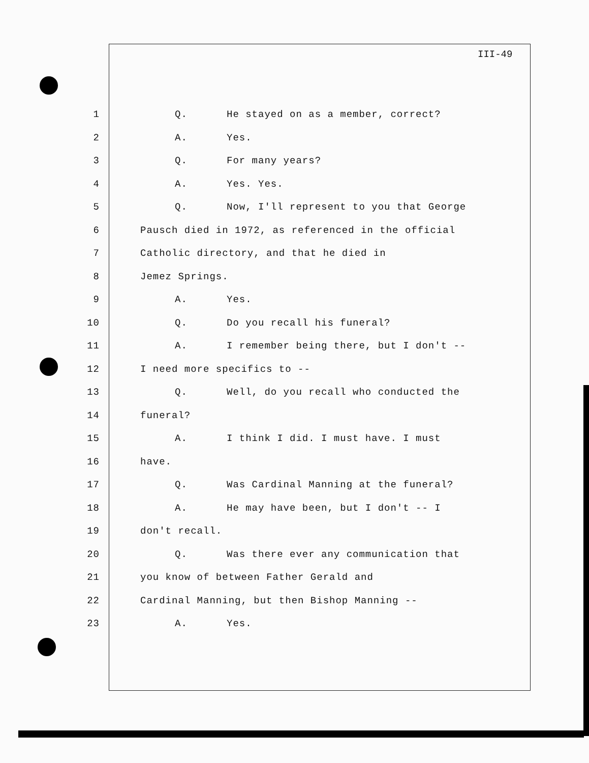III-49
1 Q. He stayed on as a member, correct?
2 A. Yes.
3 Q. For many years?
4 A. Yes. Yes.
5 Q. Now, I'll represent to you that George
6 Pausch died in 1972, as referenced in the official
7 Catholic directory, and that he died in
8 Jemez Springs.
9 A. Yes.
10 Q. Do you recall his funeral?
11 A. I remember being there, but I don't --
12 I need more specifics to --
13 Q. Well, do you recall who conducted the
14 funeral?
15 A. I think I did. I must have. I must
16 have.
17 Q. Was Cardinal Manning at the funeral?
18 A. He may have been, but I don't -- I
19 don't recall.
20 Q. Was there ever any communication that
21 you know of between Father Gerald and
22 Cardinal Manning, but then Bishop Manning --
23 A. Yes.